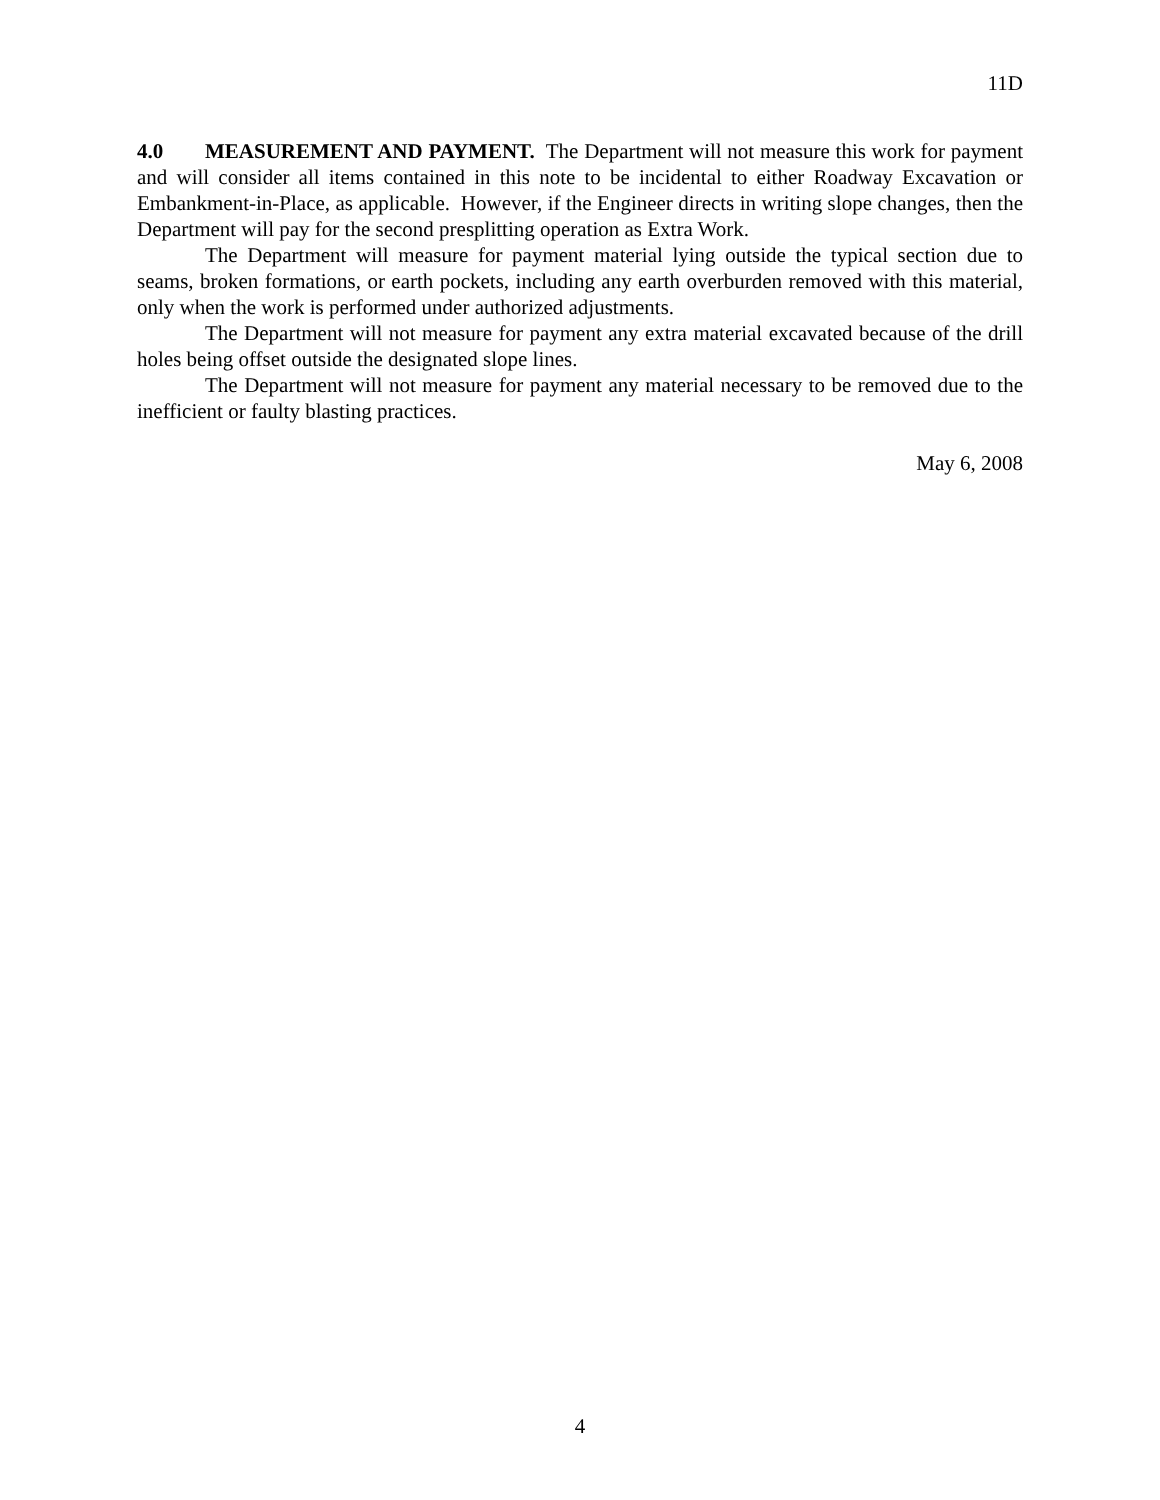11D
4.0 MEASUREMENT AND PAYMENT. The Department will not measure this work for payment and will consider all items contained in this note to be incidental to either Roadway Excavation or Embankment-in-Place, as applicable. However, if the Engineer directs in writing slope changes, then the Department will pay for the second presplitting operation as Extra Work.
The Department will measure for payment material lying outside the typical section due to seams, broken formations, or earth pockets, including any earth overburden removed with this material, only when the work is performed under authorized adjustments.
The Department will not measure for payment any extra material excavated because of the drill holes being offset outside the designated slope lines.
The Department will not measure for payment any material necessary to be removed due to the inefficient or faulty blasting practices.
May 6, 2008
4